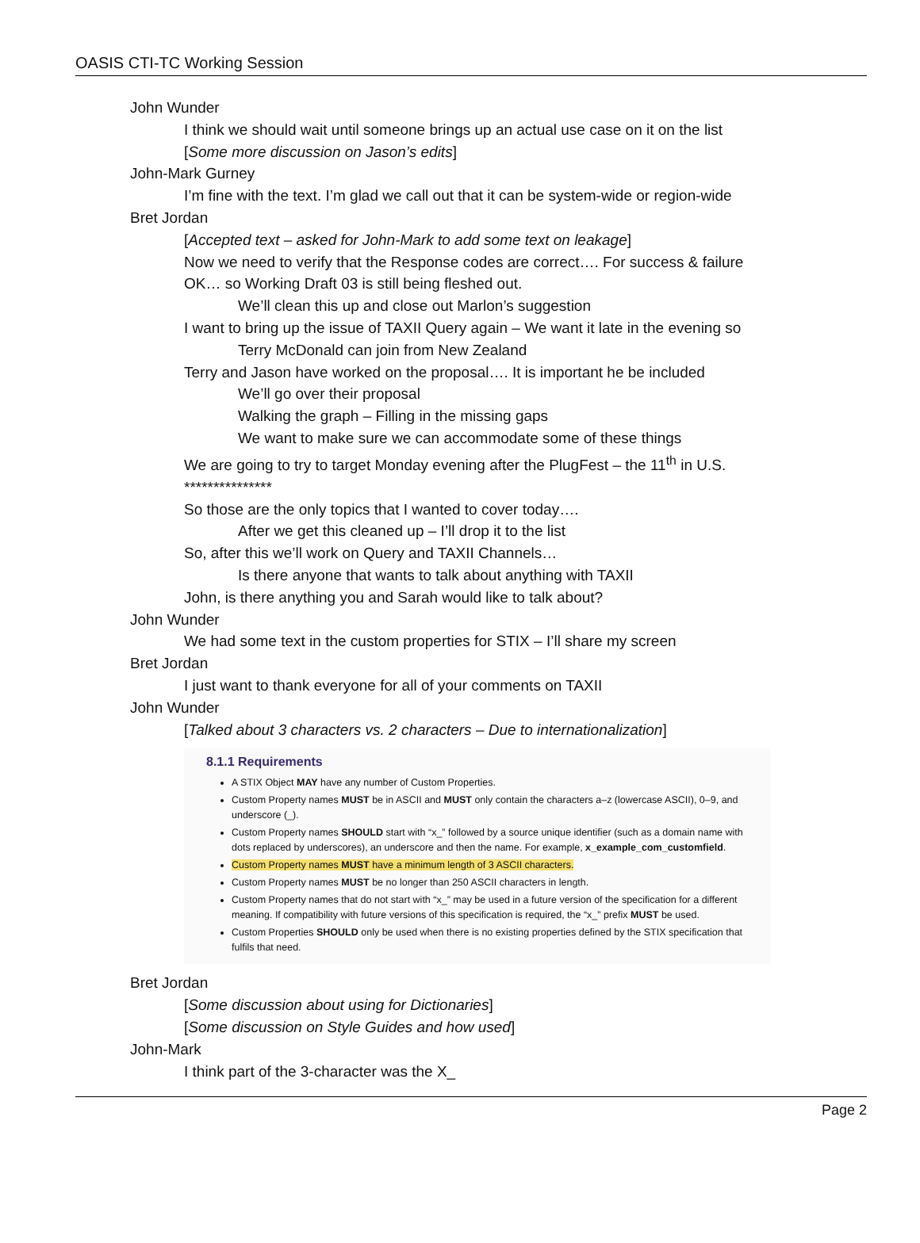OASIS CTI-TC Working Session
John Wunder
I think we should wait until someone brings up an actual use case on it on the list
[Some more discussion on Jason’s edits]
John-Mark Gurney
I’m fine with the text. I’m glad we call out that it can be system-wide or region-wide
Bret Jordan
[Accepted text – asked for John-Mark to add some text on leakage]
Now we need to verify that the Response codes are correct…. For success & failure
OK… so Working Draft 03 is still being fleshed out.
We’ll clean this up and close out Marlon’s suggestion
I want to bring up the issue of TAXII Query again – We want it late in the evening so
Terry McDonald can join from New Zealand
Terry and Jason have worked on the proposal…. It is important he be included
We’ll go over their proposal
Walking the graph – Filling in the missing gaps
We want to make sure we can accommodate some of these things
We are going to try to target Monday evening after the PlugFest – the 11<sup>th</sup> in U.S.
***************
So those are the only topics that I wanted to cover today….
After we get this cleaned up – I’ll drop it to the list
So, after this we’ll work on Query and TAXII Channels…
Is there anyone that wants to talk about anything with TAXII
John, is there anything you and Sarah would like to talk about?
John Wunder
We had some text in the custom properties for STIX – I’ll share my screen
Bret Jordan
I just want to thank everyone for all of your comments on TAXII
John Wunder
[Talked about 3 characters vs. 2 characters – Due to internationalization]
8.1.1 Requirements
A STIX Object MAY have any number of Custom Properties.
Custom Property names MUST be in ASCII and MUST only contain the characters a–z (lowercase ASCII), 0–9, and underscore (_).
Custom Property names SHOULD start with “x_” followed by a source unique identifier (such as a domain name with dots replaced by underscores), an underscore and then the name. For example, x_example_com_customfield.
Custom Property names MUST have a minimum length of 3 ASCII characters.
Custom Property names MUST be no longer than 250 ASCII characters in length.
Custom Property names that do not start with “x_” may be used in a future version of the specification for a different meaning. If compatibility with future versions of this specification is required, the “x_” prefix MUST be used.
Custom Properties SHOULD only be used when there is no existing properties defined by the STIX specification that fulfils that need.
Bret Jordan
[Some discussion about using for Dictionaries]
[Some discussion on Style Guides and how used]
John-Mark
I think part of the 3-character was the X_
Page 2